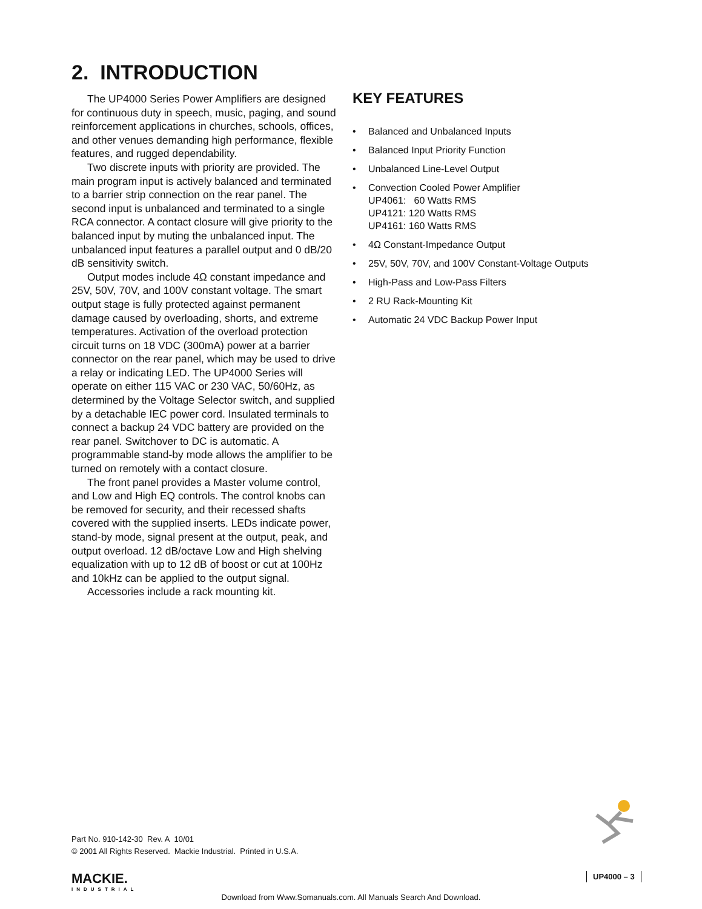2. INTRODUCTION
The UP4000 Series Power Amplifiers are designed for continuous duty in speech, music, paging, and sound reinforcement applications in churches, schools, offices, and other venues demanding high performance, flexible features, and rugged dependability.
Two discrete inputs with priority are provided. The main program input is actively balanced and terminated to a barrier strip connection on the rear panel. The second input is unbalanced and terminated to a single RCA connector. A contact closure will give priority to the balanced input by muting the unbalanced input. The unbalanced input features a parallel output and 0 dB/20 dB sensitivity switch.
Output modes include 4Ω constant impedance and 25V, 50V, 70V, and 100V constant voltage. The smart output stage is fully protected against permanent damage caused by overloading, shorts, and extreme temperatures. Activation of the overload protection circuit turns on 18 VDC (300mA) power at a barrier connector on the rear panel, which may be used to drive a relay or indicating LED. The UP4000 Series will operate on either 115 VAC or 230 VAC, 50/60Hz, as determined by the Voltage Selector switch, and supplied by a detachable IEC power cord. Insulated terminals to connect a backup 24 VDC battery are provided on the rear panel. Switchover to DC is automatic. A programmable stand-by mode allows the amplifier to be turned on remotely with a contact closure.
The front panel provides a Master volume control, and Low and High EQ controls. The control knobs can be removed for security, and their recessed shafts covered with the supplied inserts. LEDs indicate power, stand-by mode, signal present at the output, peak, and output overload. 12 dB/octave Low and High shelving equalization with up to 12 dB of boost or cut at 100Hz and 10kHz can be applied to the output signal.
Accessories include a rack mounting kit.
KEY FEATURES
• Balanced and Unbalanced Inputs
• Balanced Input Priority Function
• Unbalanced Line-Level Output
• Convection Cooled Power Amplifier
UP4061: 60 Watts RMS
UP4121: 120 Watts RMS
UP4161: 160 Watts RMS
• 4Ω Constant-Impedance Output
• 25V, 50V, 70V, and 100V Constant-Voltage Outputs
• High-Pass and Low-Pass Filters
• 2 RU Rack-Mounting Kit
• Automatic 24 VDC Backup Power Input
Part No. 910-142-30 Rev. A 10/01
© 2001 All Rights Reserved. Mackie Industrial. Printed in U.S.A.
MACKIE.
INDUSTRIAL
UP4000 – 3
Download from Www.Somanuals.com. All Manuals Search And Download.